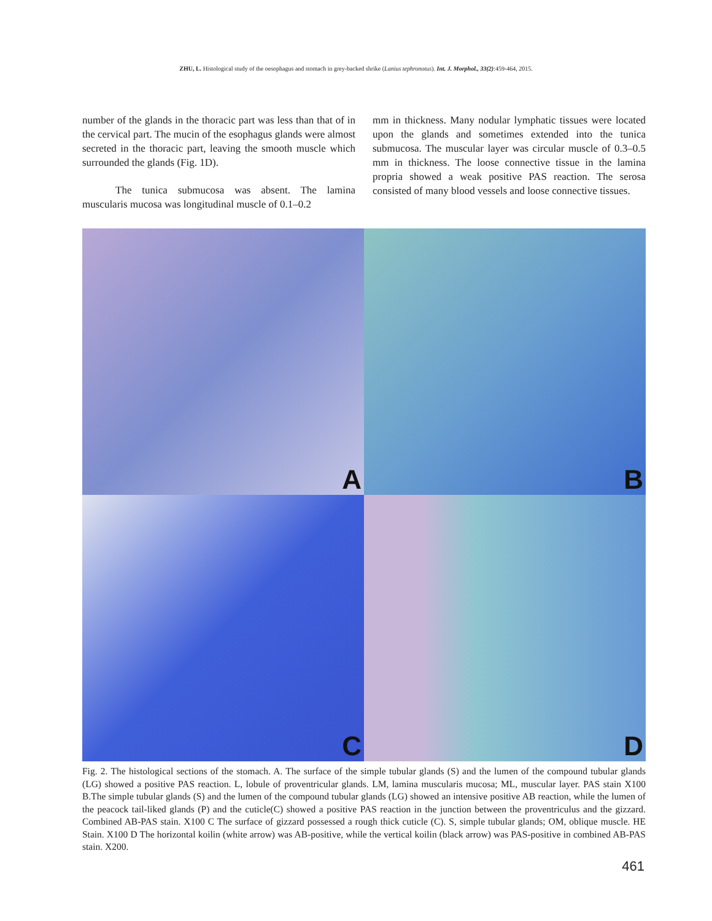ZHU, L. Histological study of the oesophagus and stomach in grey-backed shrike (Lanius tephronotus). Int. J. Morphol., 33(2):459-464, 2015.
number of the glands in the thoracic part was less than that of in the cervical part. The mucin of the esophagus glands were almost secreted in the thoracic part, leaving the smooth muscle which surrounded the glands (Fig. 1D).
The tunica submucosa was absent. The lamina muscularis mucosa was longitudinal muscle of 0.1–0.2
mm in thickness. Many nodular lymphatic tissues were located upon the glands and sometimes extended into the tunica submucosa. The muscular layer was circular muscle of 0.3–0.5 mm in thickness. The loose connective tissue in the lamina propria showed a weak positive PAS reaction. The serosa consisted of many blood vessels and loose connective tissues.
A
B
C
D
Fig. 2. The histological sections of the stomach. A. The surface of the simple tubular glands (S) and the lumen of the compound tubular glands (LG) showed a positive PAS reaction. L, lobule of proventricular glands. LM, lamina muscularis mucosa; ML, muscular layer. PAS stain X100 B.The simple tubular glands (S) and the lumen of the compound tubular glands (LG) showed an intensive positive AB reaction, while the lumen of the peacock tail-liked glands (P) and the cuticle(C) showed a positive PAS reaction in the junction between the proventriculus and the gizzard. Combined AB-PAS stain. X100 C The surface of gizzard possessed a rough thick cuticle (C). S, simple tubular glands; OM, oblique muscle. HE Stain. X100 D The horizontal koilin (white arrow) was AB-positive, while the vertical koilin (black arrow) was PAS-positive in combined AB-PAS stain. X200.
461